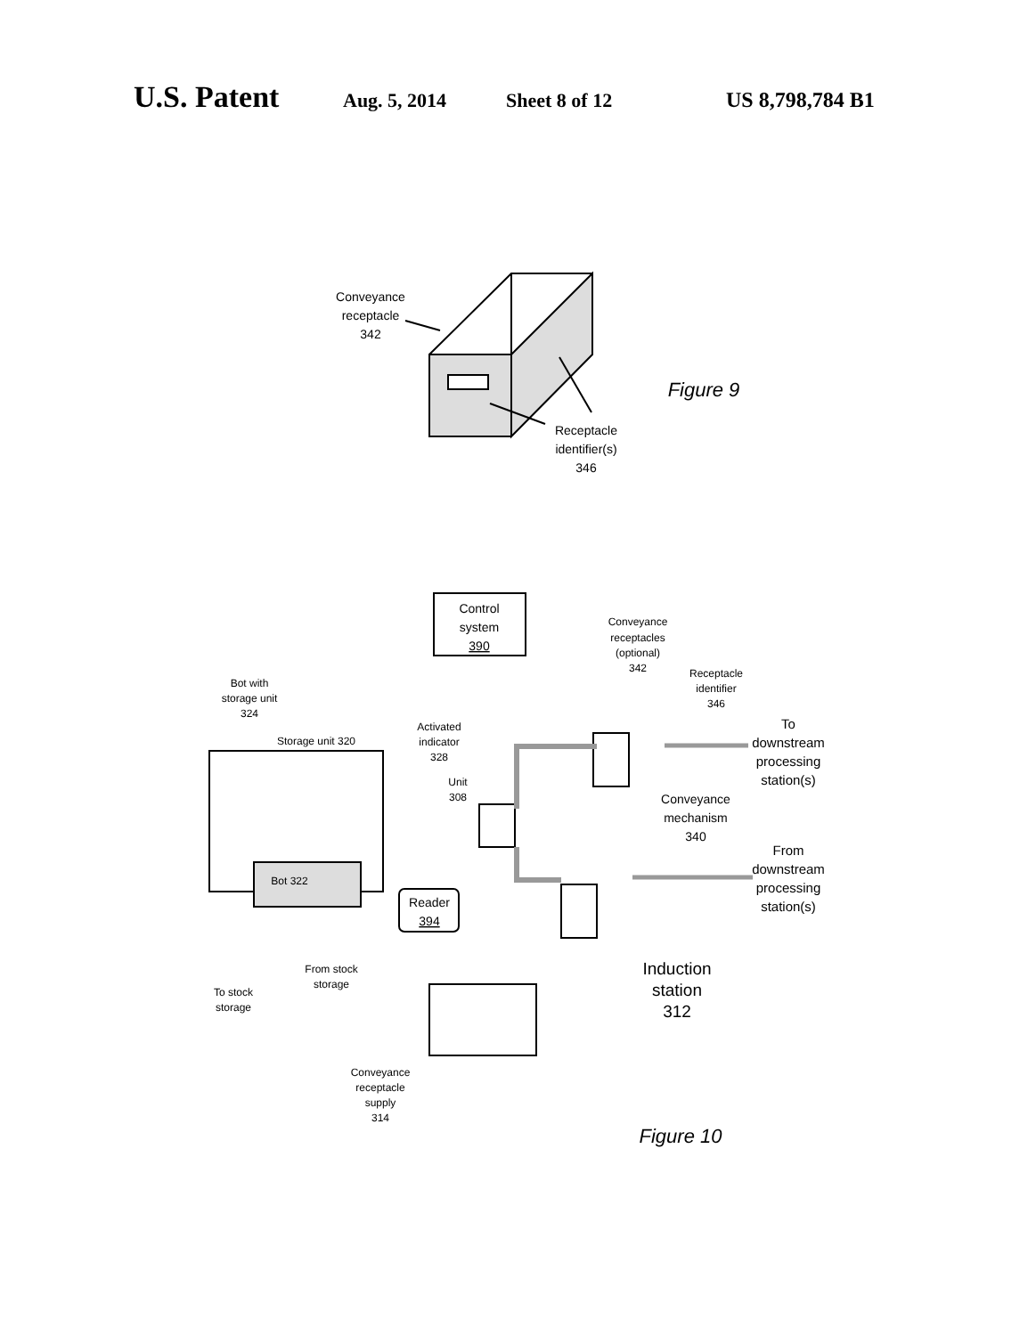U.S. Patent Aug. 5, 2014 Sheet 8 of 12 US 8,798,784 B1
Conveyance
receptacle
342
Receptacle
identifier(s)
346
Figure 9
Control
system
390
Conveyance
receptacles
(optional)
342
Bot with
storage unit
324
Receptacle
identifier
346
Storage unit 320
Activated
indicator
328
To
downstream
processing
station(s)
Unit
308
Conveyance
mechanism
340
From
downstream
processing
station(s)
Bot 322
Reader
394
From stock
storage
To stock
storage
Induction
station
312
Conveyance
receptacle
supply
314
Figure 10